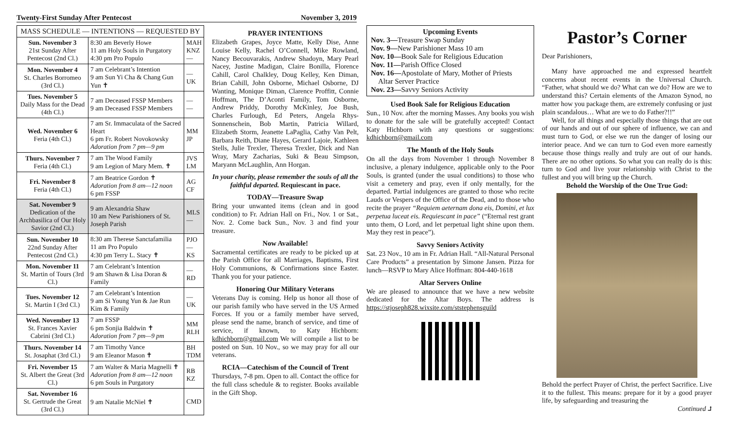Twenty-First Sunday After Pentecost November 3, 2019
| MASS SCHEDULE — INTENTIONS — REQUESTED BY | | |
| --- | --- | --- |
| Sun. November 3 21st Sunday After Pentecost (2nd Cl.) | 8:30 am Beverly Howe 11 am Holy Souls in Purgatory 4:30 pm Pro Populo | MAH KNZ — |
| Mon. November 4 St. Charles Borromeo (3rd Cl.) | 7 am Celebrant’s Intention 9 am Sun Yi Cha & Chang Gun Yun ✝ | — UK |
| Tues. November 5 Daily Mass for the Dead (4th Cl.) | 7 am Deceased FSSP Members 9 am Deceased FSSP Members | — — |
| Wed. November 6 Feria (4th Cl.) | 7 am Sr. Immaculata of the Sacred Heart 6 pm Fr. Robert Novokowsky Adoration from 7 pm—9 pm | MM JP |
| Thurs. November 7 Feria (4th Cl.) | 7 am The Wood Family 9 am Legion of Mary Mem. ✝ | JVS LM |
| Fri. November 8 Feria (4th Cl.) | 7 am Beatrice Gordon ✝ Adoration from 8 am—12 noon 6 pm FSSP | AG CF |
| Sat. November 9 Dedication of the Archbasilica of Our Holy Savior (2nd Cl.) | 9 am Alexandria Shaw 10 am New Parishioners of St. Joseph Parish | MLS — |
| Sun. November 10 22nd Sunday After Pentecost (2nd Cl.) | 8:30 am Therese Sanctafamilia 11 am Pro Populo 4:30 pm Terry L. Stacy ✝ | PJO — KS |
| Mon. November 11 St. Martin of Tours (3rd Cl.) | 7 am Celebrant’s Intention 9 am Shawn & Lisa Doran & Family | — RD |
| Tues. November 12 St. Martin I (3rd Cl.) | 7 am Celebrant’s Intention 9 am Si Young Yun & Jae Run Kim & Family | — UK |
| Wed. November 13 St. Frances Xavier Cabrini (3rd Cl.) | 7 am FSSP 6 pm Sonjia Baldwin ✝ Adoration from 7 pm—9 pm | MM RLH |
| Thurs. November 14 St. Josaphat (3rd Cl.) | 7 am Timothy Vance 9 am Eleanor Mason ✝ | BH TDM |
| Fri. November 15 St. Albert the Great (3rd Cl.) | 7 am Walter & Maria Magnelli ✝ Adoration from 8 am—12 noon 6 pm Souls in Purgatory | RB KZ |
| Sat. November 16 St. Gertrude the Great (3rd Cl.) | 9 am Natalie McNiel ✝ | CMD |
PRAYER INTENTIONS
Elizabeth Grapes, Joyce Matte, Kelly Dise, Anne Louise Kelly, Rachel O’Connell, Mike Rowland, Nancy Becouvarakis, Andrew Shadoyn, Mary Pearl Nacey, Justine Madigan, Claire Bonilla, Florence Cahill, Carol Chalkley, Doug Kelley, Ken Diman, Brian Cahill, John Osborne, Michael Osborne, DJ Wanting, Monique Diman, Clarence Proffitt, Connie Hoffman, The D’Aconti Family, Tom Osborne, Andrew Priddy, Dorothy McKinley, Joe Bush, Charles Furlough, Ed Peters, Angela Rhys-Sonnenschein, Bob Martin, Patricia Willard, Elizabeth Storm, Jeanette LaPaglia, Cathy Van Pelt, Barbara Reith, Diane Hayes, Gerard Lajoie, Kathleen Stells, Julie Trexler, Theresa Trexler, Dick and Nan Wray, Mary Zacharias, Suki & Beau Simpson, Maryann McLaughlin, Ann Horgan.
In your charity, please remember the souls of all the faithful departed. Requiescant in pace.
TODAY—Treasure Swap
Bring your unwanted items (clean and in good condition) to Fr. Adrian Hall on Fri., Nov. 1 or Sat., Nov. 2. Come back Sun., Nov. 3 and find your treasure.
Now Available!
Sacramental certificates are ready to be picked up at the Parish Office for all Marriages, Baptisms, First Holy Communions, & Confirmations since Easter. Thank you for your patience.
Honoring Our Military Veterans
Veterans Day is coming. Help us honor all those of our parish family who have served in the US Armed Forces. If you or a family member have served, please send the name, branch of service, and time of service, if known, to Katy Hichborn: kdhichborn@gmail.com We will compile a list to be posted on Sun. 10 Nov., so we may pray for all our veterans.
RCIA—Catechism of the Council of Trent
Thursdays, 7-8 pm. Open to all. Contact the office for the full class schedule & to register. Books available in the Gift Shop.
Upcoming Events
Nov. 3—Treasure Swap Sunday
Nov. 9—New Parishioner Mass 10 am
Nov. 10—Book Sale for Religious Education
Nov. 11—Parish Office Closed
Nov. 16—Apostolate of Mary, Mother of Priests
Altar Server Practice
Nov. 23—Savvy Seniors Activity
Used Book Sale for Religious Education
Sun., 10 Nov. after the morning Masses. Any books you wish to donate for the sale will be gratefully accepted! Contact Katy Hichborn with any questions or suggestions: kdhichborn@gmail.com
The Month of the Holy Souls
On all the days from November 1 through November 8 inclusive, a plenary indulgence, applicable only to the Poor Souls, is granted (under the usual conditions) to those who visit a cemetery and pray, even if only mentally, for the departed. Partial indulgences are granted to those who recite Lauds or Vespers of the Office of the Dead, and to those who recite the prayer “Requiem aeternam dona eis, Domini, et lux perpetua luceat eis. Requiescant in pace” (“Eternal rest grant unto them, O Lord, and let perpetual light shine upon them. May they rest in peace”).
Savvy Seniors Activity
Sat. 23 Nov., 10 am in Fr. Adrian Hall. “All-Natural Personal Care Products” a presentation by Simone Jansen. Pizza for lunch—RSVP to Mary Alice Hoffman: 804-440-1618
Altar Servers Online
We are pleased to announce that we have a new website dedicated for the Altar Boys. The address is https://stjoseph828.wixsite.com/ststephensguild
Pastor’s Corner
Dear Parishioners,
Many have approached me and expressed heartfelt concerns about recent events in the Universal Church. “Father, what should we do? What can we do? How are we to understand this? Certain elements of the Amazon Synod, no matter how you package them, are extremely confusing or just plain scandalous… What are we to do Father?!!”
Well, for all things and especially those things that are out of our hands and out of our sphere of influence, we can and must turn to God, or else we run the danger of losing our interior peace. And we can turn to God even more earnestly because those things really and truly are out of our hands. There are no other options. So what you can really do is this: turn to God and live your relationship with Christ to the fullest and you will bring up the Church.
Behold the Worship of the One True God:
Behold the perfect Prayer of Christ, the perfect Sacrifice. Live it to the fullest. This means: prepare for it by a good prayer life, by safeguarding and treasuring the
Continued ⮥